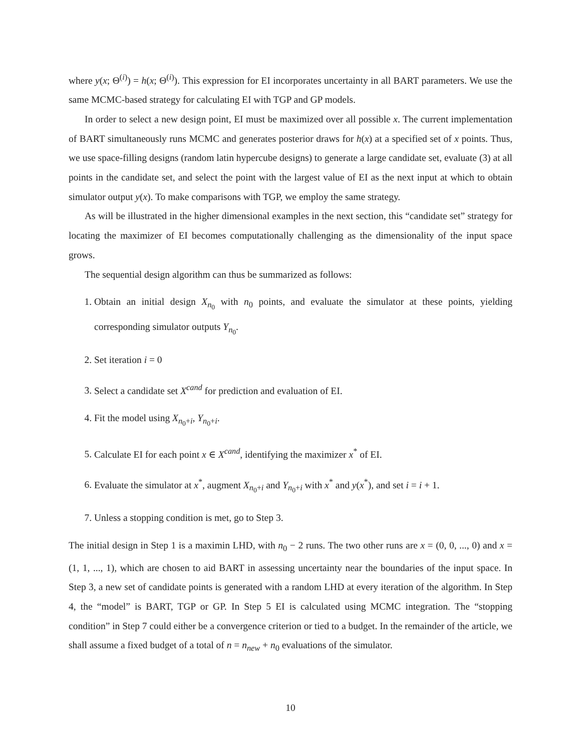where y(x; Θ<sup>(i)</sup>) = h(x; Θ<sup>(i)</sup>). This expression for EI incorporates uncertainty in all BART parameters. We use the same MCMC-based strategy for calculating EI with TGP and GP models.
In order to select a new design point, EI must be maximized over all possible x. The current implementation of BART simultaneously runs MCMC and generates posterior draws for h(x) at a specified set of x points. Thus, we use space-filling designs (random latin hypercube designs) to generate a large candidate set, evaluate (3) at all points in the candidate set, and select the point with the largest value of EI as the next input at which to obtain simulator output y(x). To make comparisons with TGP, we employ the same strategy.
As will be illustrated in the higher dimensional examples in the next section, this “candidate set” strategy for locating the maximizer of EI becomes computationally challenging as the dimensionality of the input space grows.
The sequential design algorithm can thus be summarized as follows:
1. Obtain an initial design X<sub>n<sub>0</sub></sub> with n<sub>0</sub> points, and evaluate the simulator at these points, yielding corresponding simulator outputs Y<sub>n<sub>0</sub></sub>.
2. Set iteration i = 0
3. Select a candidate set X<sup>cand</sup> for prediction and evaluation of EI.
4. Fit the model using X<sub>n<sub>0</sub>+i</sub>, Y<sub>n<sub>0</sub>+i</sub>.
5. Calculate EI for each point x ∈ X<sup>cand</sup>, identifying the maximizer x<sup>*</sup> of EI.
6. Evaluate the simulator at x<sup>*</sup>, augment X<sub>n<sub>0</sub>+i</sub> and Y<sub>n<sub>0</sub>+i</sub> with x<sup>*</sup> and y(x<sup>*</sup>), and set i = i + 1.
7. Unless a stopping condition is met, go to Step 3.
The initial design in Step 1 is a maximin LHD, with n<sub>0</sub> − 2 runs. The two other runs are x = (0, 0, ..., 0) and x = (1, 1, ..., 1), which are chosen to aid BART in assessing uncertainty near the boundaries of the input space. In Step 3, a new set of candidate points is generated with a random LHD at every iteration of the algorithm. In Step 4, the “model” is BART, TGP or GP. In Step 5 EI is calculated using MCMC integration. The “stopping condition” in Step 7 could either be a convergence criterion or tied to a budget. In the remainder of the article, we shall assume a fixed budget of a total of n = n<sub>new</sub> + n<sub>0</sub> evaluations of the simulator.
10